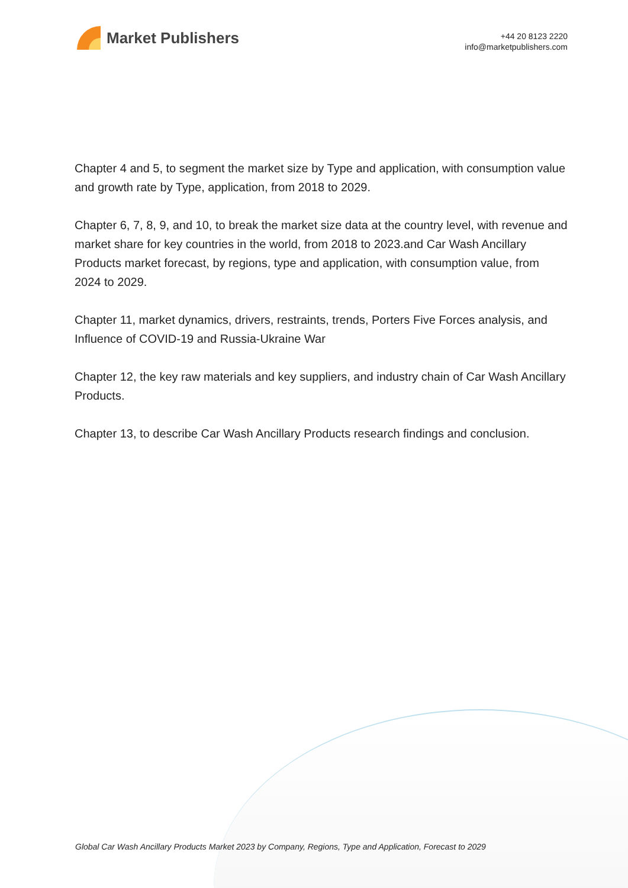Market Publishers
+44 20 8123 2220
info@marketpublishers.com
Chapter 4 and 5, to segment the market size by Type and application, with consumption value and growth rate by Type, application, from 2018 to 2029.
Chapter 6, 7, 8, 9, and 10, to break the market size data at the country level, with revenue and market share for key countries in the world, from 2018 to 2023.and Car Wash Ancillary Products market forecast, by regions, type and application, with consumption value, from 2024 to 2029.
Chapter 11, market dynamics, drivers, restraints, trends, Porters Five Forces analysis, and Influence of COVID-19 and Russia-Ukraine War
Chapter 12, the key raw materials and key suppliers, and industry chain of Car Wash Ancillary Products.
Chapter 13, to describe Car Wash Ancillary Products research findings and conclusion.
Global Car Wash Ancillary Products Market 2023 by Company, Regions, Type and Application, Forecast to 2029